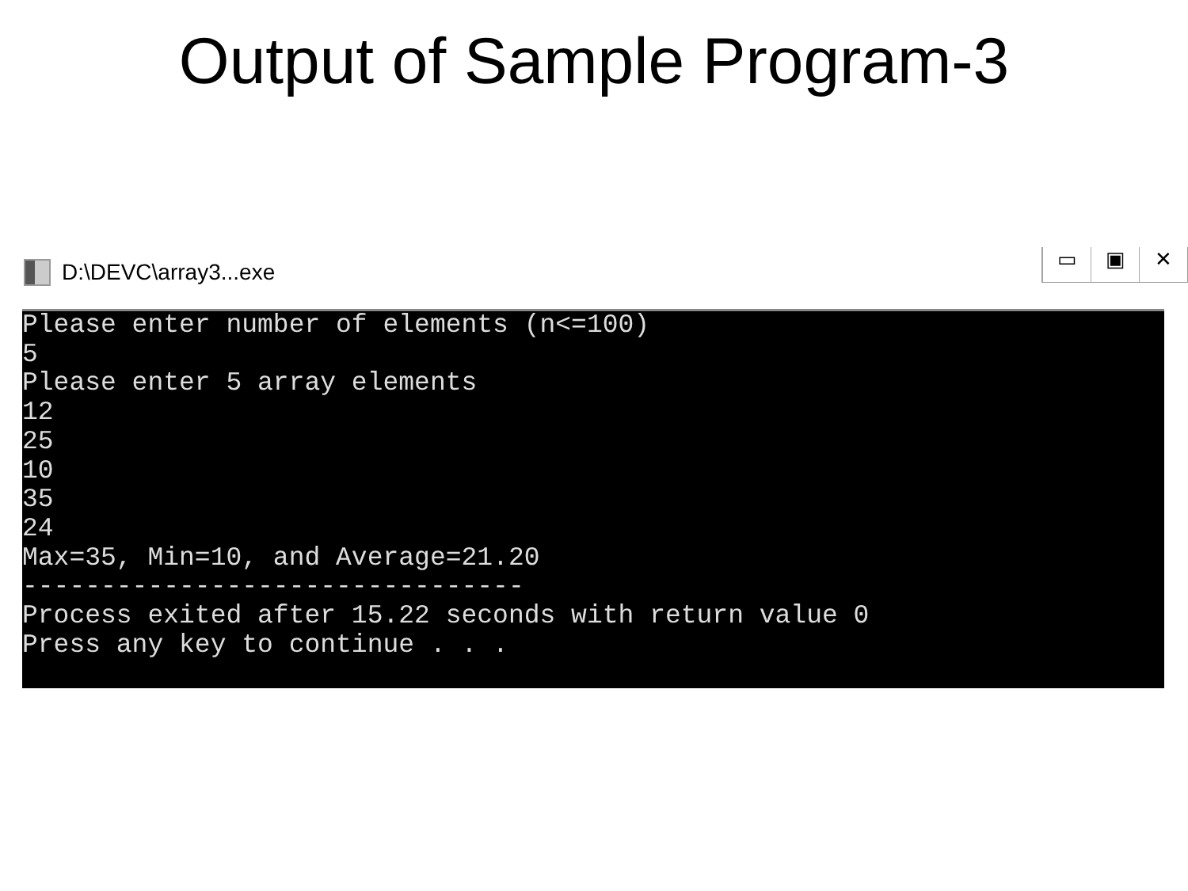Output of Sample Program-3
D:\DEVC\array3...exe
▭ ▣ ✕
Please enter number of elements (n<=100) 5 Please enter 5 array elements 12 25 10 35 24 Max=35, Min=10, and Average=21.20 -------------------------------- Process exited after 15.22 seconds with return value 0 Press any key to continue . . .